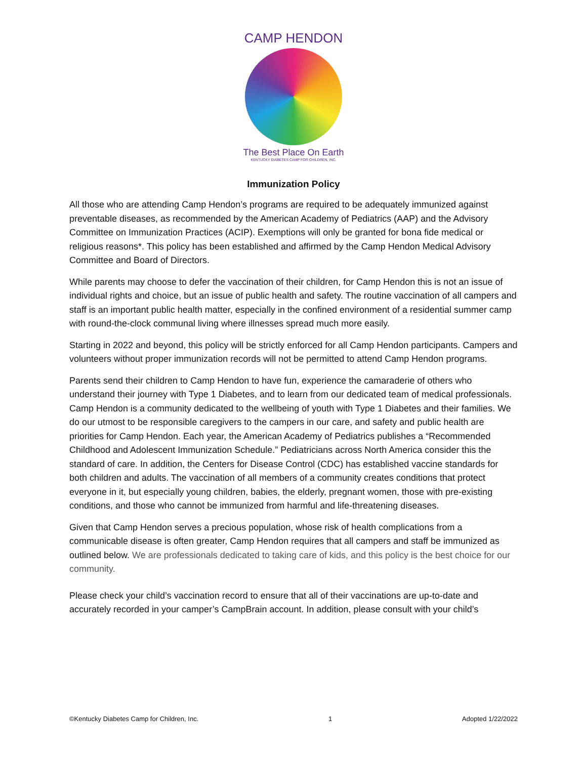CAMP HENDON
The Best Place On Earth
KENTUCKY DIABETES CAMP FOR CHILDREN, INC.
Immunization Policy
All those who are attending Camp Hendon’s programs are required to be adequately immunized against preventable diseases, as recommended by the American Academy of Pediatrics (AAP) and the Advisory Committee on Immunization Practices (ACIP). Exemptions will only be granted for bona fide medical or religious reasons*. This policy has been established and affirmed by the Camp Hendon Medical Advisory Committee and Board of Directors.
While parents may choose to defer the vaccination of their children, for Camp Hendon this is not an issue of individual rights and choice, but an issue of public health and safety. The routine vaccination of all campers and staff is an important public health matter, especially in the confined environment of a residential summer camp with round-the-clock communal living where illnesses spread much more easily.
Starting in 2022 and beyond, this policy will be strictly enforced for all Camp Hendon participants. Campers and volunteers without proper immunization records will not be permitted to attend Camp Hendon programs.
Parents send their children to Camp Hendon to have fun, experience the camaraderie of others who understand their journey with Type 1 Diabetes, and to learn from our dedicated team of medical professionals. Camp Hendon is a community dedicated to the wellbeing of youth with Type 1 Diabetes and their families. We do our utmost to be responsible caregivers to the campers in our care, and safety and public health are priorities for Camp Hendon. Each year, the American Academy of Pediatrics publishes a “Recommended Childhood and Adolescent Immunization Schedule.” Pediatricians across North America consider this the standard of care. In addition, the Centers for Disease Control (CDC) has established vaccine standards for both children and adults. The vaccination of all members of a community creates conditions that protect everyone in it, but especially young children, babies, the elderly, pregnant women, those with pre-existing conditions, and those who cannot be immunized from harmful and life-threatening diseases.
Given that Camp Hendon serves a precious population, whose risk of health complications from a communicable disease is often greater, Camp Hendon requires that all campers and staff be immunized as outlined below. We are professionals dedicated to taking care of kids, and this policy is the best choice for our community.
Please check your child’s vaccination record to ensure that all of their vaccinations are up-to-date and accurately recorded in your camper’s CampBrain account. In addition, please consult with your child’s
©Kentucky Diabetes Camp for Children, Inc. 1 Adopted 1/22/2022